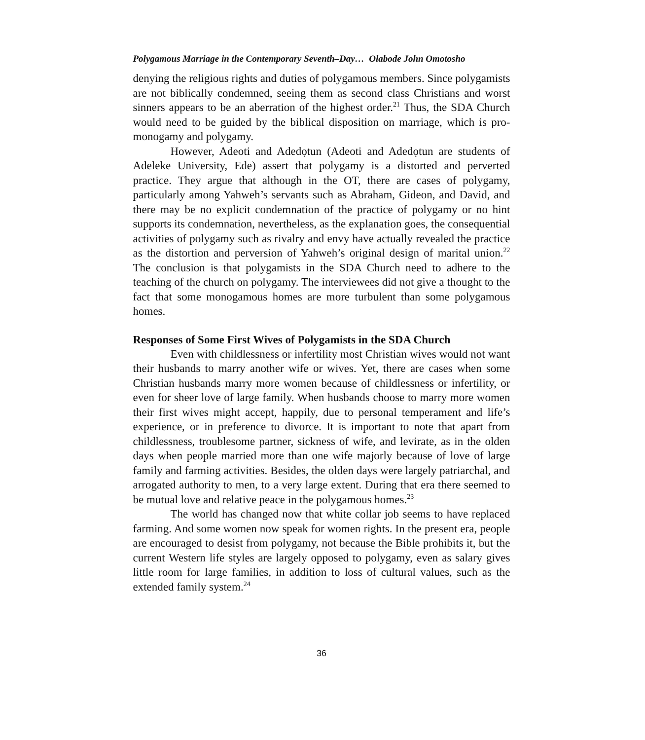Polygamous Marriage in the Contemporary Seventh–Day… Olabode John Omotosho
denying the religious rights and duties of polygamous members. Since polygamists are not biblically condemned, seeing them as second class Christians and worst sinners appears to be an aberration of the highest order.<sup>21</sup> Thus, the SDA Church would need to be guided by the biblical disposition on marriage, which is pro-monogamy and polygamy.
However, Adeoti and Adedọtun (Adeoti and Adedọtun are students of Adeleke University, Ede) assert that polygamy is a distorted and perverted practice. They argue that although in the OT, there are cases of polygamy, particularly among Yahweh’s servants such as Abraham, Gideon, and David, and there may be no explicit condemnation of the practice of polygamy or no hint supports its condemnation, nevertheless, as the explanation goes, the consequential activities of polygamy such as rivalry and envy have actually revealed the practice as the distortion and perversion of Yahweh’s original design of marital union.<sup>22</sup> The conclusion is that polygamists in the SDA Church need to adhere to the teaching of the church on polygamy. The interviewees did not give a thought to the fact that some monogamous homes are more turbulent than some polygamous homes.
Responses of Some First Wives of Polygamists in the SDA Church
Even with childlessness or infertility most Christian wives would not want their husbands to marry another wife or wives. Yet, there are cases when some Christian husbands marry more women because of childlessness or infertility, or even for sheer love of large family. When husbands choose to marry more women their first wives might accept, happily, due to personal temperament and life’s experience, or in preference to divorce. It is important to note that apart from childlessness, troublesome partner, sickness of wife, and levirate, as in the olden days when people married more than one wife majorly because of love of large family and farming activities. Besides, the olden days were largely patriarchal, and arrogated authority to men, to a very large extent. During that era there seemed to be mutual love and relative peace in the polygamous homes.<sup>23</sup>
The world has changed now that white collar job seems to have replaced farming. And some women now speak for women rights. In the present era, people are encouraged to desist from polygamy, not because the Bible prohibits it, but the current Western life styles are largely opposed to polygamy, even as salary gives little room for large families, in addition to loss of cultural values, such as the extended family system.<sup>24</sup>
36